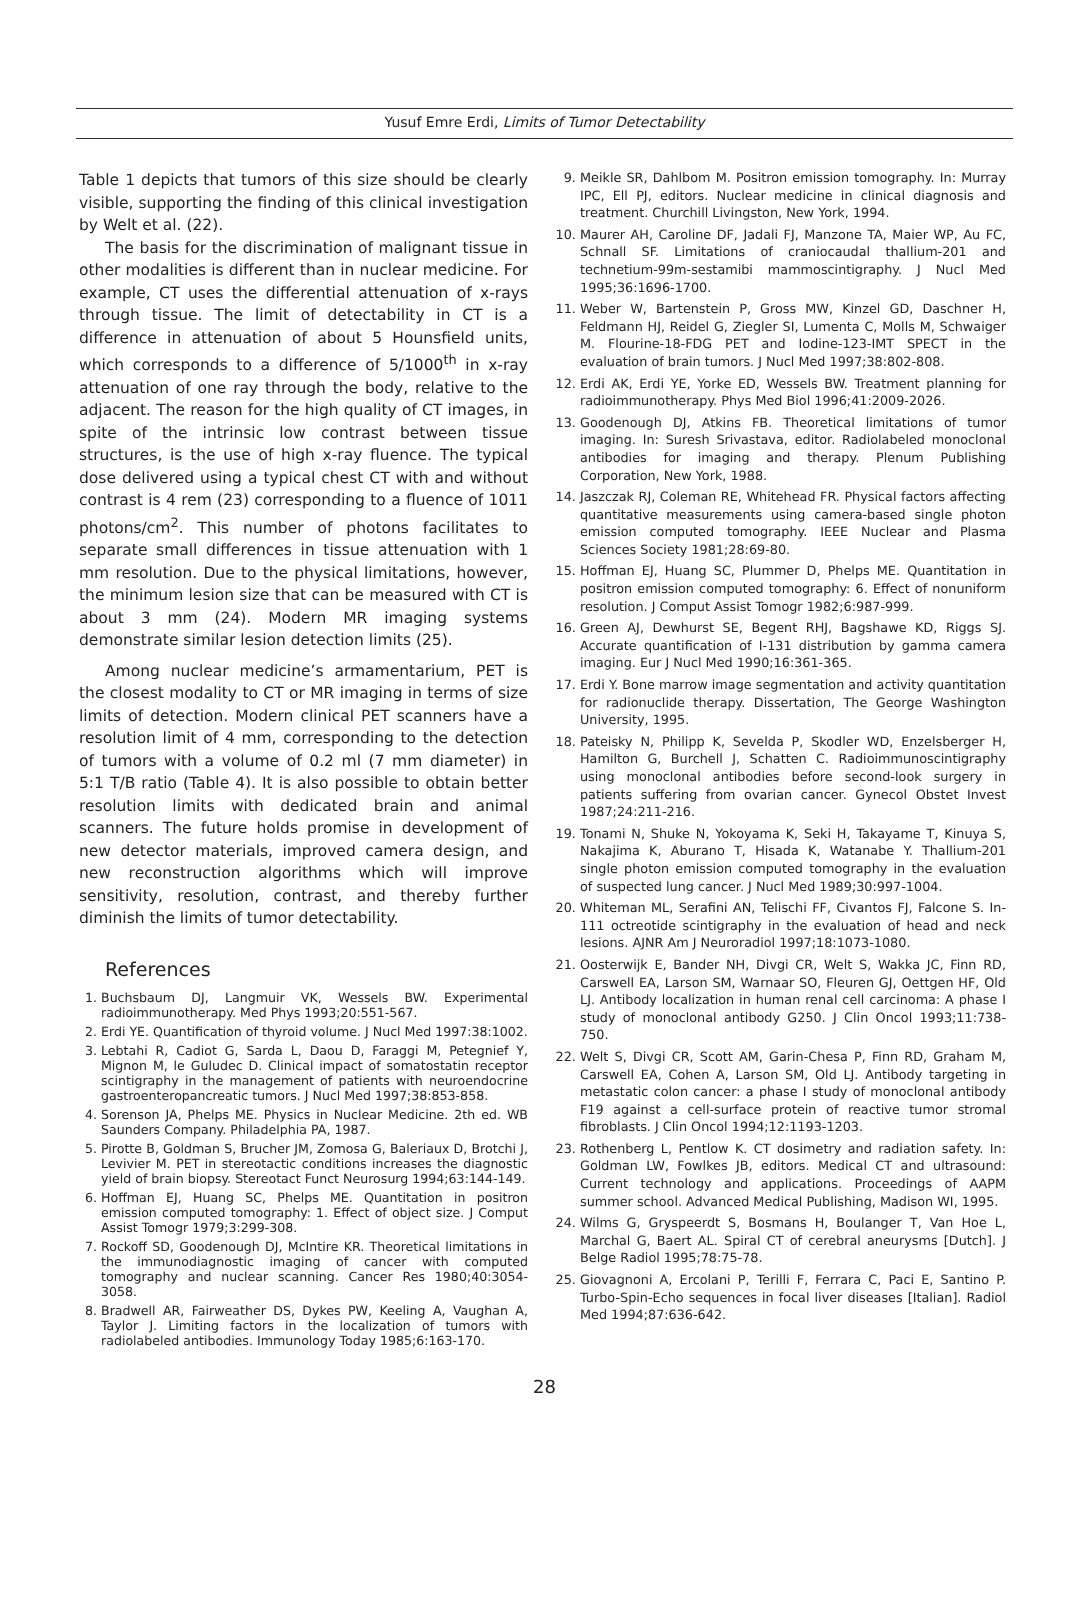Yusuf Emre Erdi, Limits of Tumor Detectability
Table 1 depicts that tumors of this size should be clearly visible, supporting the finding of this clinical investigation by Welt et al. (22).
The basis for the discrimination of malignant tissue in other modalities is different than in nuclear medicine. For example, CT uses the differential attenuation of x-rays through tissue. The limit of detectability in CT is a difference in attenuation of about 5 Hounsfield units, which corresponds to a difference of 5/1000<sup>th</sup> in x-ray attenuation of one ray through the body, relative to the adjacent. The reason for the high quality of CT images, in spite of the intrinsic low contrast between tissue structures, is the use of high x-ray fluence. The typical dose delivered using a typical chest CT with and without contrast is 4 rem (23) corresponding to a fluence of 1011 photons/cm<sup>2</sup>. This number of photons facilitates to separate small differences in tissue attenuation with 1 mm resolution. Due to the physical limitations, however, the minimum lesion size that can be measured with CT is about 3 mm (24). Modern MR imaging systems demonstrate similar lesion detection limits (25).
Among nuclear medicine’s armamentarium, PET is the closest modality to CT or MR imaging in terms of size limits of detection. Modern clinical PET scanners have a resolution limit of 4 mm, corresponding to the detection of tumors with a volume of 0.2 ml (7 mm diameter) in 5:1 T/B ratio (Table 4). It is also possible to obtain better resolution limits with dedicated brain and animal scanners. The future holds promise in development of new detector materials, improved camera design, and new reconstruction algorithms which will improve sensitivity, resolution, contrast, and thereby further diminish the limits of tumor detectability.
References
1. Buchsbaum DJ, Langmuir VK, Wessels BW. Experimental radioimmunotherapy. Med Phys 1993;20:551-567.
2. Erdi YE. Quantification of thyroid volume. J Nucl Med 1997:38:1002.
3. Lebtahi R, Cadiot G, Sarda L, Daou D, Faraggi M, Petegnief Y, Mignon M, le Guludec D. Clinical impact of somatostatin receptor scintigraphy in the management of patients with neuroendocrine gastroenteropancreatic tumors. J Nucl Med 1997;38:853-858.
4. Sorenson JA, Phelps ME. Physics in Nuclear Medicine. 2th ed. WB Saunders Company. Philadelphia PA, 1987.
5. Pirotte B, Goldman S, Brucher JM, Zomosa G, Baleriaux D, Brotchi J, Levivier M. PET in stereotactic conditions increases the diagnostic yield of brain biopsy. Stereotact Funct Neurosurg 1994;63:144-149.
6. Hoffman EJ, Huang SC, Phelps ME. Quantitation in positron emission computed tomography: 1. Effect of object size. J Comput Assist Tomogr 1979;3:299-308.
7. Rockoff SD, Goodenough DJ, McIntire KR. Theoretical limitations in the immunodiagnostic imaging of cancer with computed tomography and nuclear scanning. Cancer Res 1980;40:3054-3058.
8. Bradwell AR, Fairweather DS, Dykes PW, Keeling A, Vaughan A, Taylor J. Limiting factors in the localization of tumors with radiolabeled antibodies. Immunology Today 1985;6:163-170.
9. Meikle SR, Dahlbom M. Positron emission tomography. In: Murray IPC, Ell PJ, editors. Nuclear medicine in clinical diagnosis and treatment. Churchill Livingston, New York, 1994.
10. Maurer AH, Caroline DF, Jadali FJ, Manzone TA, Maier WP, Au FC, Schnall SF. Limitations of craniocaudal thallium-201 and technetium-99m-sestamibi mammoscintigraphy. J Nucl Med 1995;36:1696-1700.
11. Weber W, Bartenstein P, Gross MW, Kinzel GD, Daschner H, Feldmann HJ, Reidel G, Ziegler SI, Lumenta C, Molls M, Schwaiger M. Flourine-18-FDG PET and Iodine-123-IMT SPECT in the evaluation of brain tumors. J Nucl Med 1997;38:802-808.
12. Erdi AK, Erdi YE, Yorke ED, Wessels BW. Treatment planning for radioimmunotherapy. Phys Med Biol 1996;41:2009-2026.
13. Goodenough DJ, Atkins FB. Theoretical limitations of tumor imaging. In: Suresh Srivastava, editor. Radiolabeled monoclonal antibodies for imaging and therapy. Plenum Publishing Corporation, New York, 1988.
14. Jaszczak RJ, Coleman RE, Whitehead FR. Physical factors affecting quantitative measurements using camera-based single photon emission computed tomography. IEEE Nuclear and Plasma Sciences Society 1981;28:69-80.
15. Hoffman EJ, Huang SC, Plummer D, Phelps ME. Quantitation in positron emission computed tomography: 6. Effect of nonuniform resolution. J Comput Assist Tomogr 1982;6:987-999.
16. Green AJ, Dewhurst SE, Begent RHJ, Bagshawe KD, Riggs SJ. Accurate quantification of I-131 distribution by gamma camera imaging. Eur J Nucl Med 1990;16:361-365.
17. Erdi Y. Bone marrow image segmentation and activity quantitation for radionuclide therapy. Dissertation, The George Washington University, 1995.
18. Pateisky N, Philipp K, Sevelda P, Skodler WD, Enzelsberger H, Hamilton G, Burchell J, Schatten C. Radioimmunoscintigraphy using monoclonal antibodies before second-look surgery in patients suffering from ovarian cancer. Gynecol Obstet Invest 1987;24:211-216.
19. Tonami N, Shuke N, Yokoyama K, Seki H, Takayame T, Kinuya S, Nakajima K, Aburano T, Hisada K, Watanabe Y. Thallium-201 single photon emission computed tomography in the evaluation of suspected lung cancer. J Nucl Med 1989;30:997-1004.
20. Whiteman ML, Serafini AN, Telischi FF, Civantos FJ, Falcone S. In-111 octreotide scintigraphy in the evaluation of head and neck lesions. AJNR Am J Neuroradiol 1997;18:1073-1080.
21. Oosterwijk E, Bander NH, Divgi CR, Welt S, Wakka JC, Finn RD, Carswell EA, Larson SM, Warnaar SO, Fleuren GJ, Oettgen HF, Old LJ. Antibody localization in human renal cell carcinoma: A phase I study of monoclonal antibody G250. J Clin Oncol 1993;11:738-750.
22. Welt S, Divgi CR, Scott AM, Garin-Chesa P, Finn RD, Graham M, Carswell EA, Cohen A, Larson SM, Old LJ. Antibody targeting in metastatic colon cancer: a phase I study of monoclonal antibody F19 against a cell-surface protein of reactive tumor stromal fibroblasts. J Clin Oncol 1994;12:1193-1203.
23. Rothenberg L, Pentlow K. CT dosimetry and radiation safety. In: Goldman LW, Fowlkes JB, editors. Medical CT and ultrasound: Current technology and applications. Proceedings of AAPM summer school. Advanced Medical Publishing, Madison WI, 1995.
24. Wilms G, Gryspeerdt S, Bosmans H, Boulanger T, Van Hoe L, Marchal G, Baert AL. Spiral CT of cerebral aneurysms [Dutch]. J Belge Radiol 1995;78:75-78.
25. Giovagnoni A, Ercolani P, Terilli F, Ferrara C, Paci E, Santino P. Turbo-Spin-Echo sequences in focal liver diseases [Italian]. Radiol Med 1994;87:636-642.
28